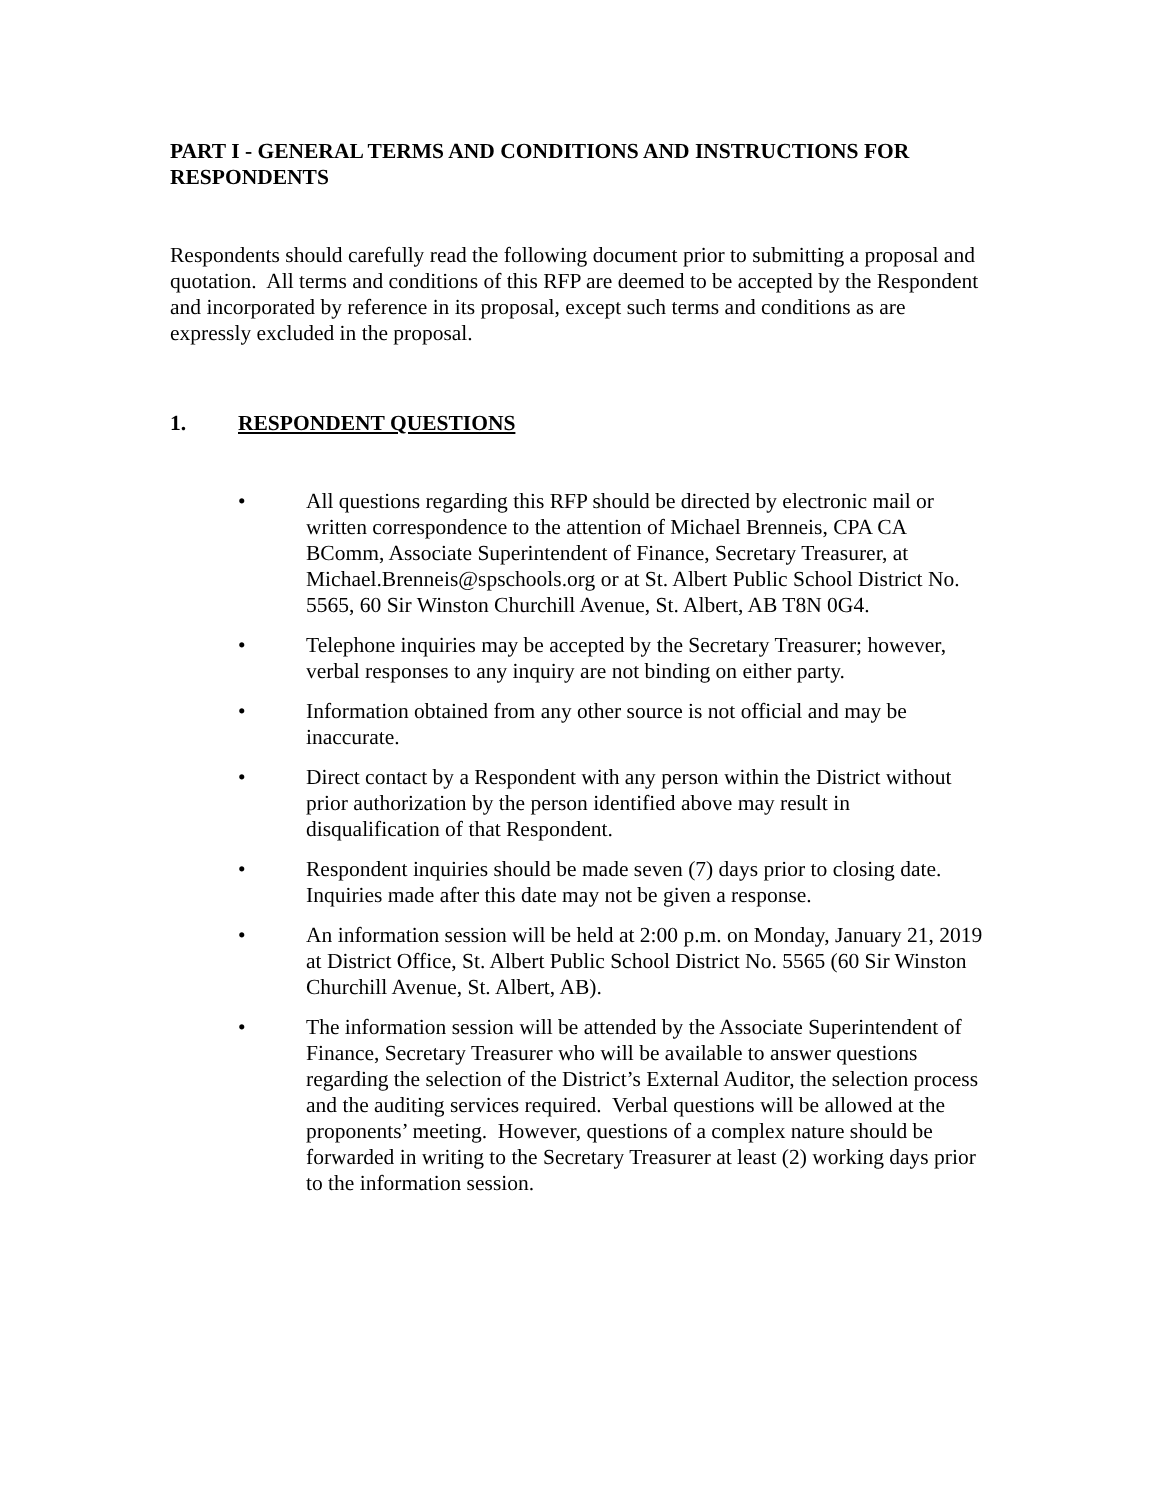PART I - GENERAL TERMS AND CONDITIONS AND INSTRUCTIONS FOR RESPONDENTS
Respondents should carefully read the following document prior to submitting a proposal and quotation. All terms and conditions of this RFP are deemed to be accepted by the Respondent and incorporated by reference in its proposal, except such terms and conditions as are expressly excluded in the proposal.
1. RESPONDENT QUESTIONS
• All questions regarding this RFP should be directed by electronic mail or written correspondence to the attention of Michael Brenneis, CPA CA BComm, Associate Superintendent of Finance, Secretary Treasurer, at Michael.Brenneis@spschools.org or at St. Albert Public School District No. 5565, 60 Sir Winston Churchill Avenue, St. Albert, AB T8N 0G4.
• Telephone inquiries may be accepted by the Secretary Treasurer; however, verbal responses to any inquiry are not binding on either party.
• Information obtained from any other source is not official and may be inaccurate.
• Direct contact by a Respondent with any person within the District without prior authorization by the person identified above may result in disqualification of that Respondent.
• Respondent inquiries should be made seven (7) days prior to closing date. Inquiries made after this date may not be given a response.
• An information session will be held at 2:00 p.m. on Monday, January 21, 2019 at District Office, St. Albert Public School District No. 5565 (60 Sir Winston Churchill Avenue, St. Albert, AB).
• The information session will be attended by the Associate Superintendent of Finance, Secretary Treasurer who will be available to answer questions regarding the selection of the District’s External Auditor, the selection process and the auditing services required. Verbal questions will be allowed at the proponents’ meeting. However, questions of a complex nature should be forwarded in writing to the Secretary Treasurer at least (2) working days prior to the information session.